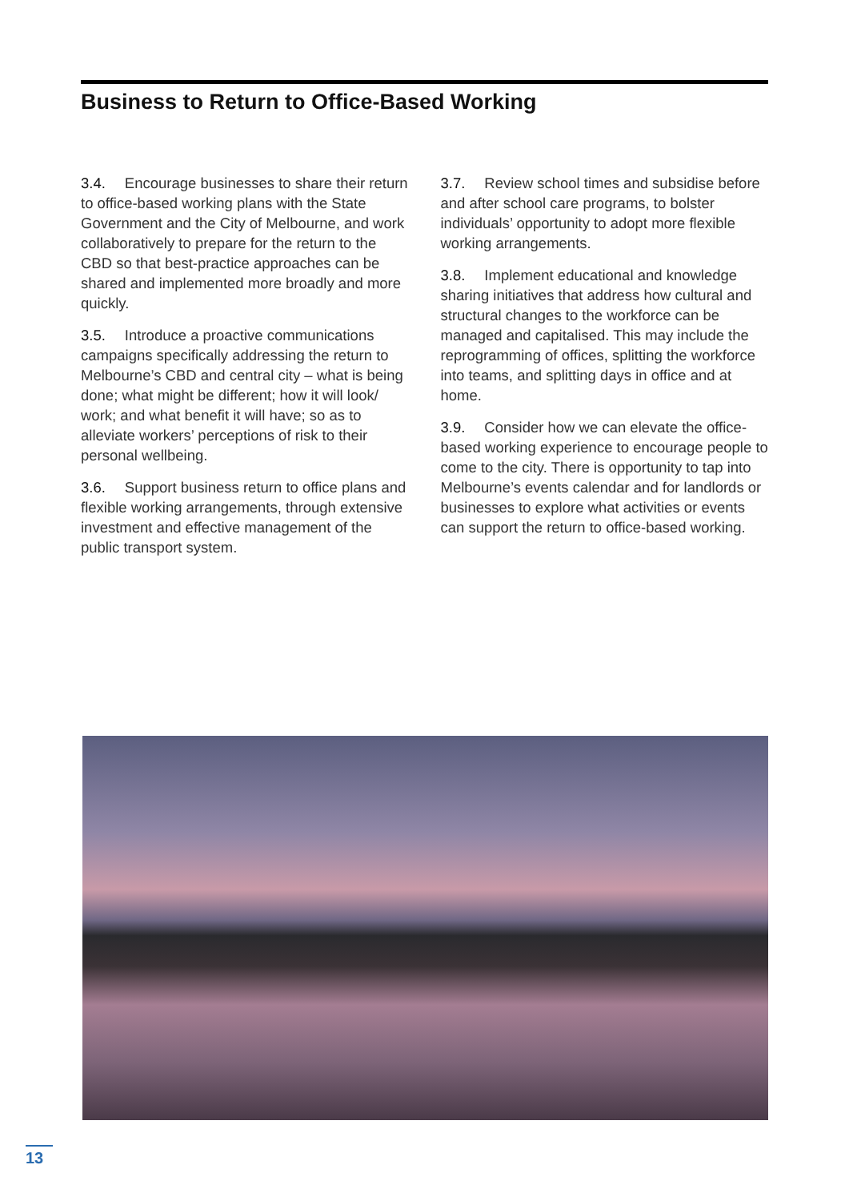Business to Return to Office-Based Working
3.4. Encourage businesses to share their return to office-based working plans with the State Government and the City of Melbourne, and work collaboratively to prepare for the return to the CBD so that best-practice approaches can be shared and implemented more broadly and more quickly.
3.5. Introduce a proactive communications campaigns specifically addressing the return to Melbourne’s CBD and central city – what is being done; what might be different; how it will look/ work; and what benefit it will have; so as to alleviate workers’ perceptions of risk to their personal wellbeing.
3.6. Support business return to office plans and flexible working arrangements, through extensive investment and effective management of the public transport system.
3.7. Review school times and subsidise before and after school care programs, to bolster individuals’ opportunity to adopt more flexible working arrangements.
3.8. Implement educational and knowledge sharing initiatives that address how cultural and structural changes to the workforce can be managed and capitalised. This may include the reprogramming of offices, splitting the workforce into teams, and splitting days in office and at home.
3.9. Consider how we can elevate the office-based working experience to encourage people to come to the city. There is opportunity to tap into Melbourne’s events calendar and for landlords or businesses to explore what activities or events can support the return to office-based working.
13